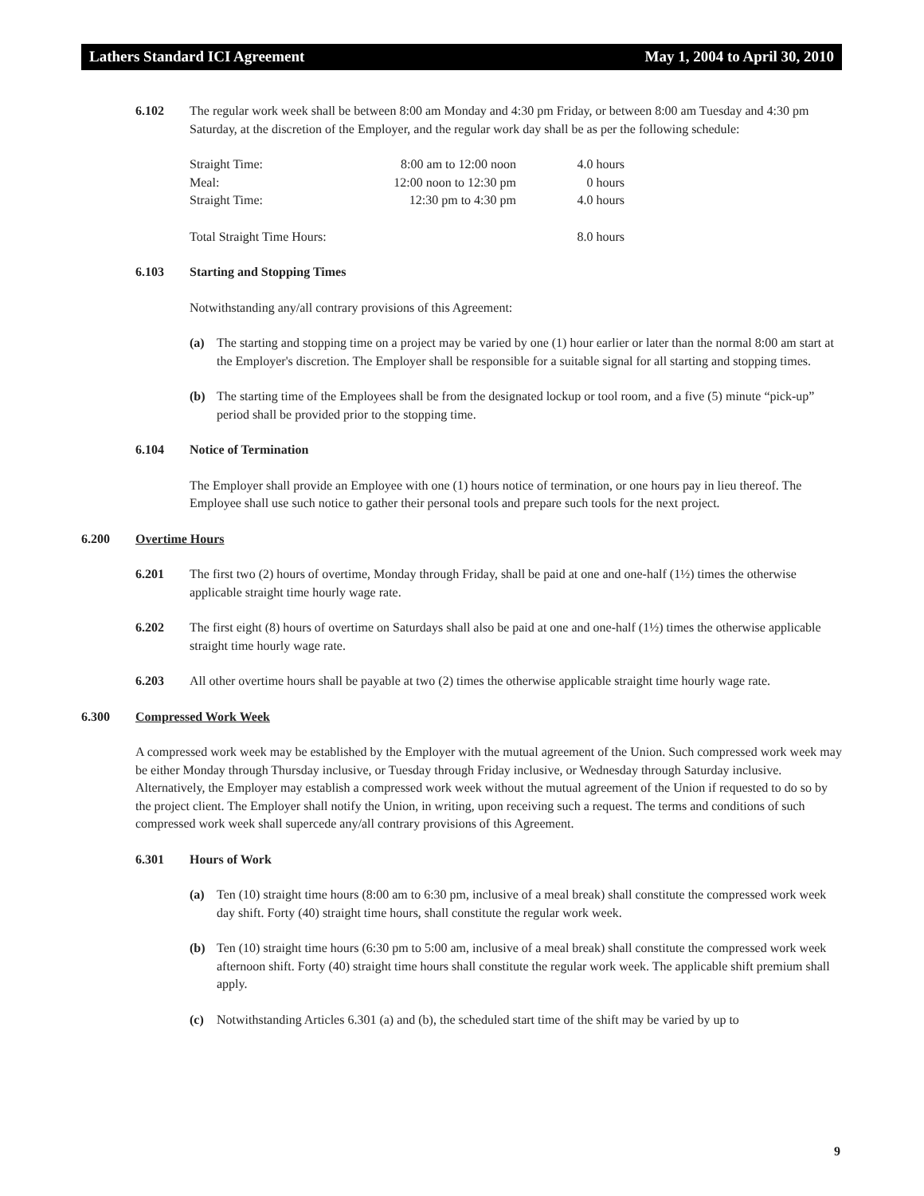Lathers Standard ICI Agreement May 1, 2004 to April 30, 2010
6.102 The regular work week shall be between 8:00 am Monday and 4:30 pm Friday, or between 8:00 am Tuesday and 4:30 pm Saturday, at the discretion of the Employer, and the regular work day shall be as per the following schedule:
| Straight Time: | 8:00 am to 12:00 noon | 4.0 hours |
| Meal: | 12:00 noon to 12:30 pm | 0 hours |
| Straight Time: | 12:30 pm to 4:30 pm | 4.0 hours |
| Total Straight Time Hours: | | 8.0 hours |
6.103 Starting and Stopping Times
Notwithstanding any/all contrary provisions of this Agreement:
(a) The starting and stopping time on a project may be varied by one (1) hour earlier or later than the normal 8:00 am start at the Employer's discretion. The Employer shall be responsible for a suitable signal for all starting and stopping times.
(b) The starting time of the Employees shall be from the designated lockup or tool room, and a five (5) minute “pick-up” period shall be provided prior to the stopping time.
6.104 Notice of Termination
The Employer shall provide an Employee with one (1) hours notice of termination, or one hours pay in lieu thereof. The Employee shall use such notice to gather their personal tools and prepare such tools for the next project.
6.200 Overtime Hours
6.201 The first two (2) hours of overtime, Monday through Friday, shall be paid at one and one-half (1½) times the otherwise applicable straight time hourly wage rate.
6.202 The first eight (8) hours of overtime on Saturdays shall also be paid at one and one-half (1½) times the otherwise applicable straight time hourly wage rate.
6.203 All other overtime hours shall be payable at two (2) times the otherwise applicable straight time hourly wage rate.
6.300 Compressed Work Week
A compressed work week may be established by the Employer with the mutual agreement of the Union. Such compressed work week may be either Monday through Thursday inclusive, or Tuesday through Friday inclusive, or Wednesday through Saturday inclusive. Alternatively, the Employer may establish a compressed work week without the mutual agreement of the Union if requested to do so by the project client. The Employer shall notify the Union, in writing, upon receiving such a request. The terms and conditions of such compressed work week shall supercede any/all contrary provisions of this Agreement.
6.301 Hours of Work
(a) Ten (10) straight time hours (8:00 am to 6:30 pm, inclusive of a meal break) shall constitute the compressed work week day shift. Forty (40) straight time hours, shall constitute the regular work week.
(b) Ten (10) straight time hours (6:30 pm to 5:00 am, inclusive of a meal break) shall constitute the compressed work week afternoon shift. Forty (40) straight time hours shall constitute the regular work week. The applicable shift premium shall apply.
(c) Notwithstanding Articles 6.301 (a) and (b), the scheduled start time of the shift may be varied by up to
9